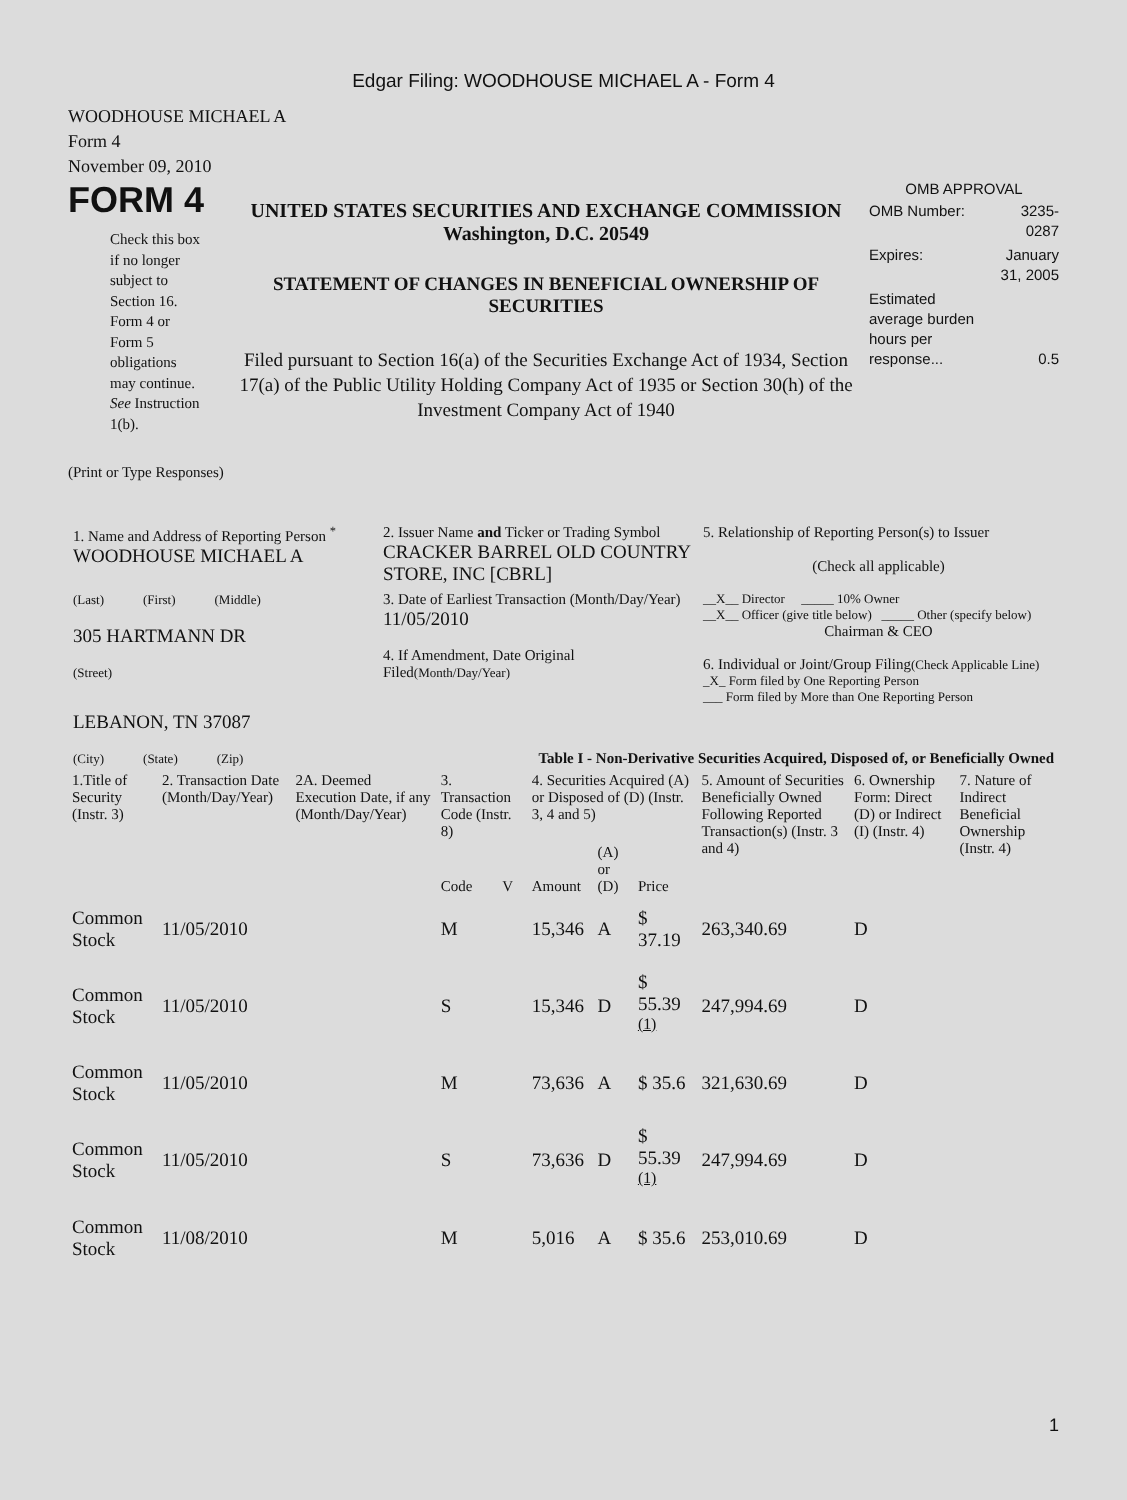Edgar Filing: WOODHOUSE MICHAEL A - Form 4
WOODHOUSE MICHAEL A
Form 4
November 09, 2010
FORM 4
Check this box
if no longer
subject to
Section 16.
Form 4 or
Form 5
obligations
may continue.
See Instruction
1(b).
UNITED STATES SECURITIES AND EXCHANGE COMMISSION
Washington, D.C. 20549
STATEMENT OF CHANGES IN BENEFICIAL OWNERSHIP OF SECURITIES
Filed pursuant to Section 16(a) of the Securities Exchange Act of 1934, Section 17(a) of the Public Utility Holding Company Act of 1935 or Section 30(h) of the Investment Company Act of 1940
OMB APPROVAL
| OMB Number: | 3235-0287 |
| Expires: | January 31, 2005 |
| Estimated average burden hours per response... | 0.5 |
(Print or Type Responses)
| 1. Name and Address of Reporting Person <sup>*</sup> WOODHOUSE MICHAEL A | 2. Issuer Name and Ticker or Trading Symbol CRACKER BARREL OLD COUNTRY STORE, INC [CBRL] | 5. Relationship of Reporting Person(s) to Issuer (Check all applicable) |
| (Last) (First) (Middle) 305 HARTMANN DR (Street) | 3. Date of Earliest Transaction (Month/Day/Year) 11/05/2010 4. If Amendment, Date Original Filed (Month/Day/Year) | __X__ Director _____ 10% Owner __X__ Officer (give title below) _____ Other (specify below) Chairman & CEO 6. Individual or Joint/Group Filing (Check Applicable Line) _X_ Form filed by One Reporting Person ___ Form filed by More than One Reporting Person |
| LEBANON, TN 37087 (City) (State) (Zip) | Table I - Non-Derivative Securities Acquired, Disposed of, or Beneficially Owned | |
| 1.Title of Security (Instr. 3) | 2. Transaction Date (Month/Day/Year) | 2A. Deemed Execution Date, if any (Month/Day/Year) | 3. Transaction Code (Instr. 8) | | 4. Securities Acquired (A) or Disposed of (D) (Instr. 3, 4 and 5) | | | 5. Amount of Securities Beneficially Owned Following Reported Transaction(s) (Instr. 3 and 4) | 6. Ownership Form: Direct (D) or Indirect (I) (Instr. 4) | 7. Nature of Indirect Beneficial Ownership (Instr. 4) |
| --- | --- | --- | --- | --- | --- | --- | --- | --- | --- | --- |
| | | | Code | V | Amount | (A) or (D) | Price | | | |
| Common Stock | 11/05/2010 | | M | | 15,346 | A | $ 37.19 | 263,340.69 | D | |
| Common Stock | 11/05/2010 | | S | | 15,346 | D | $ 55.39 <sup>(1)</sup> | 247,994.69 | D | |
| Common Stock | 11/05/2010 | | M | | 73,636 | A | $ 35.6 | 321,630.69 | D | |
| Common Stock | 11/05/2010 | | S | | 73,636 | D | $ 55.39 <sup>(1)</sup> | 247,994.69 | D | |
| Common Stock | 11/08/2010 | | M | | 5,016 | A | $ 35.6 | 253,010.69 | D | |
1